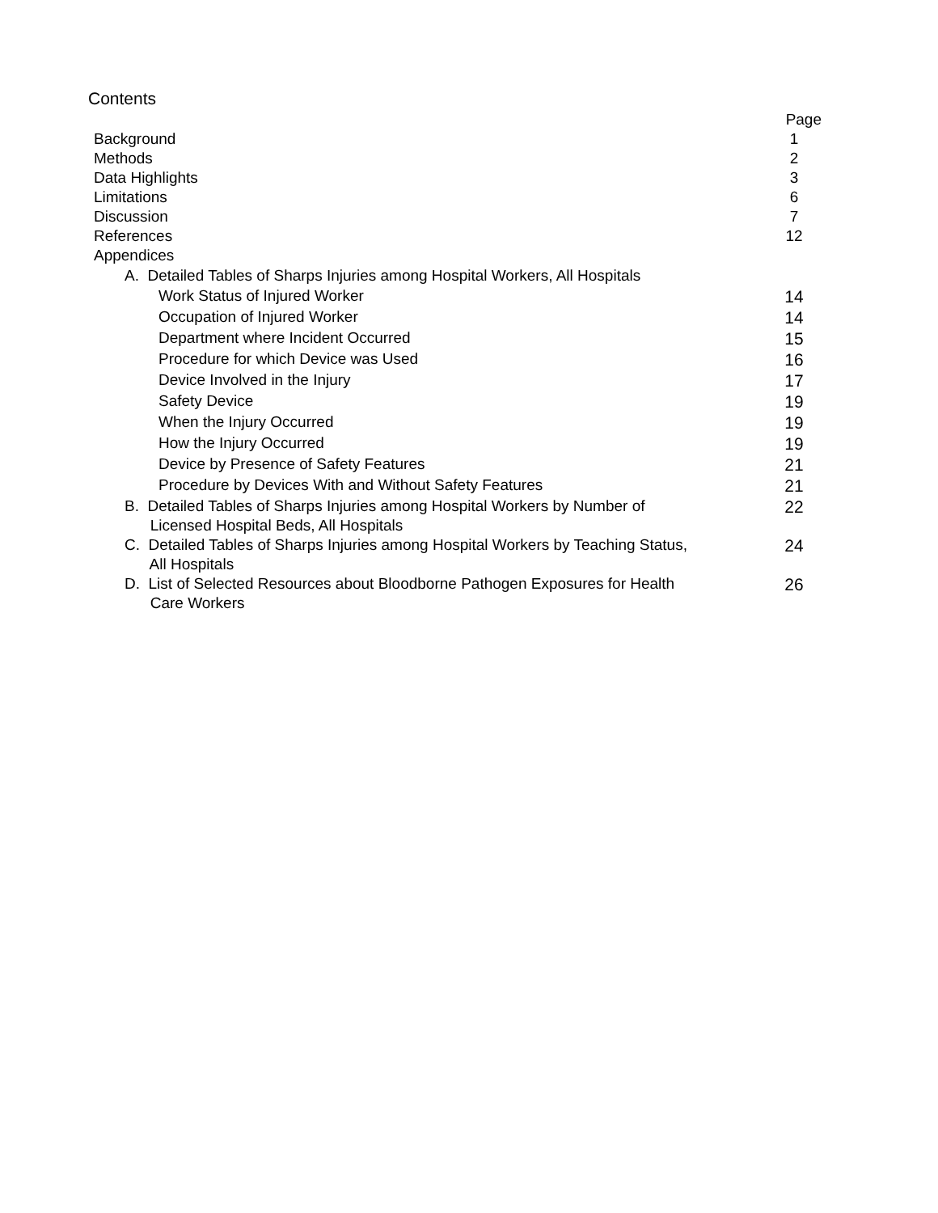Contents
| | Page |
| Background | 1 |
| Methods | 2 |
| Data Highlights | 3 |
| Limitations | 6 |
| Discussion | 7 |
| References | 12 |
| Appendices | |
| A. Detailed Tables of Sharps Injuries among Hospital Workers, All Hospitals | |
| Work Status of Injured Worker | 14 |
| Occupation of Injured Worker | 14 |
| Department where Incident Occurred | 15 |
| Procedure for which Device was Used | 16 |
| Device Involved in the Injury | 17 |
| Safety Device | 19 |
| When the Injury Occurred | 19 |
| How the Injury Occurred | 19 |
| Device by Presence of Safety Features | 21 |
| Procedure by Devices With and Without Safety Features | 21 |
| B. Detailed Tables of Sharps Injuries among Hospital Workers by Number of Licensed Hospital Beds, All Hospitals | 22 |
| C. Detailed Tables of Sharps Injuries among Hospital Workers by Teaching Status, All Hospitals | 24 |
| D. List of Selected Resources about Bloodborne Pathogen Exposures for Health Care Workers | 26 |